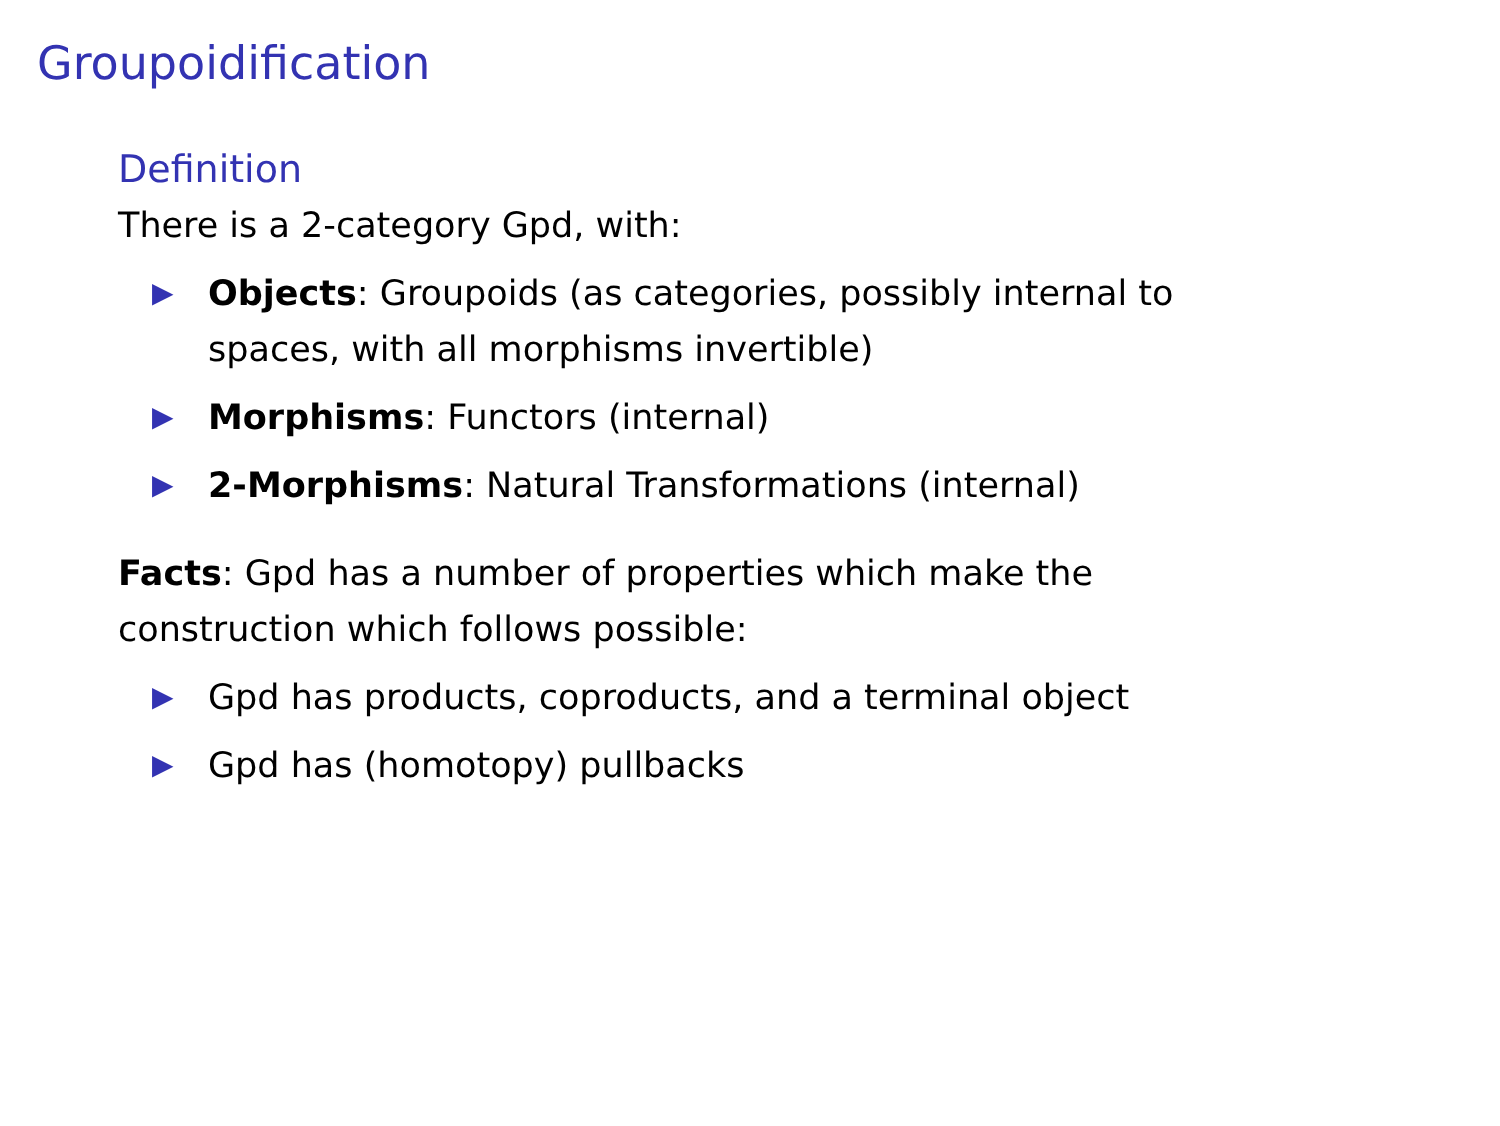Groupoidification
Definition
There is a 2-category Gpd, with:
▶ Objects: Groupoids (as categories, possibly internal to spaces, with all morphisms invertible)
▶ Morphisms: Functors (internal)
▶ 2-Morphisms: Natural Transformations (internal)
Facts: Gpd has a number of properties which make the construction which follows possible:
▶ Gpd has products, coproducts, and a terminal object
▶ Gpd has (homotopy) pullbacks